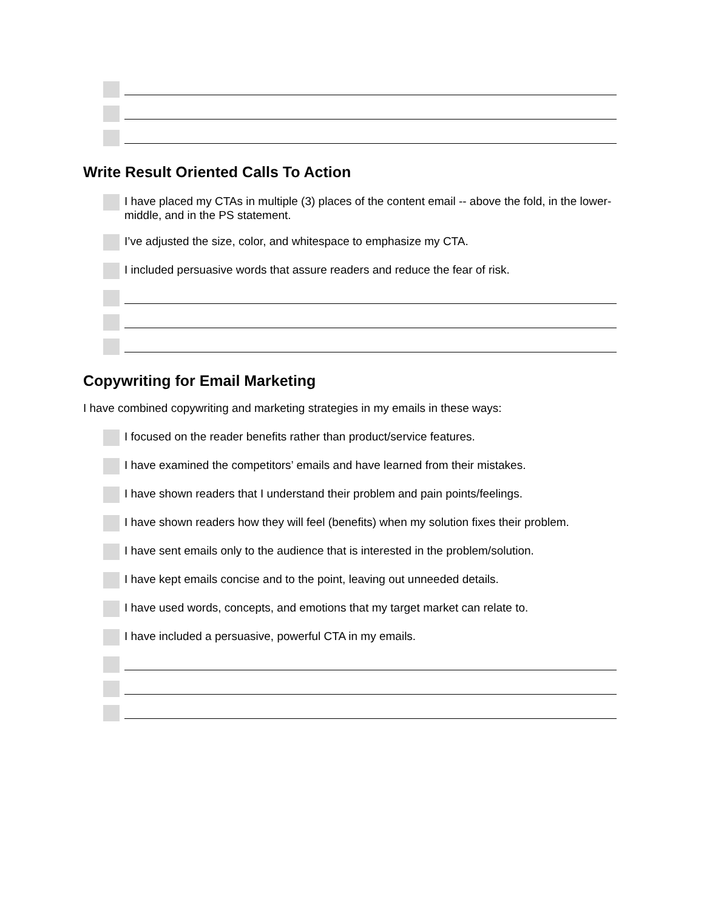Write Result Oriented Calls To Action
I have placed my CTAs in multiple (3) places of the content email -- above the fold, in the lower-middle, and in the PS statement.
I’ve adjusted the size, color, and whitespace to emphasize my CTA.
I included persuasive words that assure readers and reduce the fear of risk.
Copywriting for Email Marketing
I have combined copywriting and marketing strategies in my emails in these ways:
I focused on the reader benefits rather than product/service features.
I have examined the competitors’ emails and have learned from their mistakes.
I have shown readers that I understand their problem and pain points/feelings.
I have shown readers how they will feel (benefits) when my solution fixes their problem.
I have sent emails only to the audience that is interested in the problem/solution.
I have kept emails concise and to the point, leaving out unneeded details.
I have used words, concepts, and emotions that my target market can relate to.
I have included a persuasive, powerful CTA in my emails.